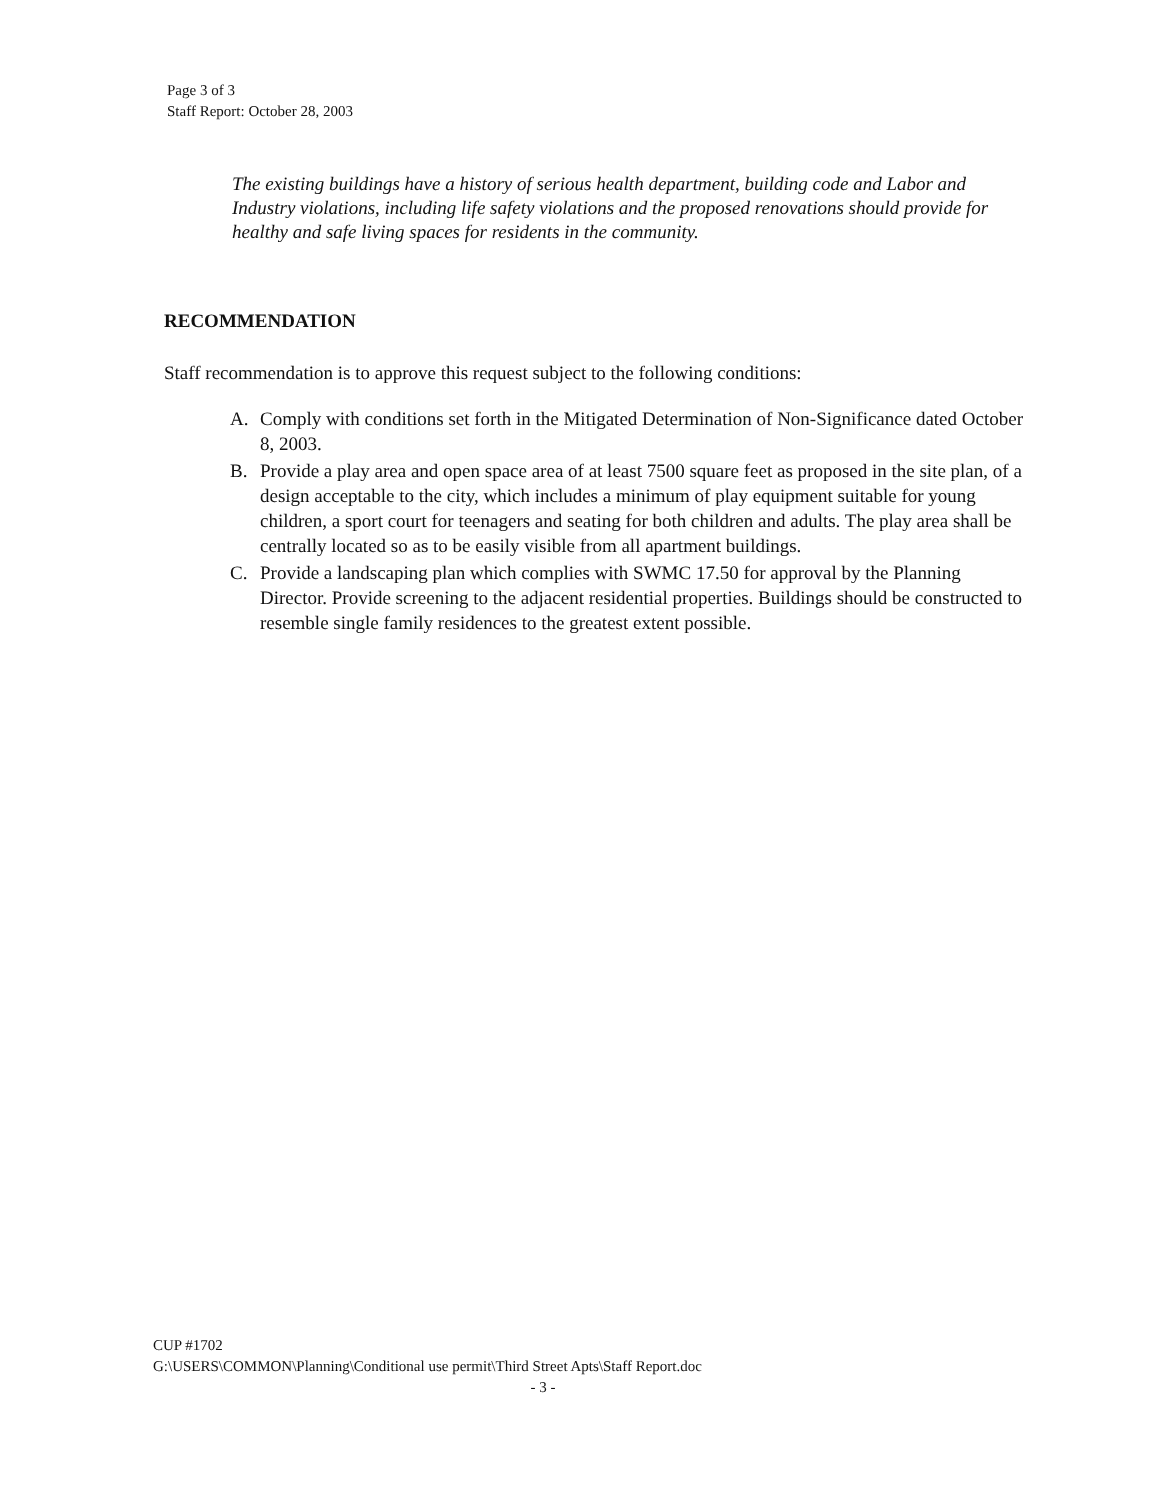Page 3 of 3
Staff Report: October 28, 2003
The existing buildings have a history of serious health department, building code and Labor and Industry violations, including life safety violations and the proposed renovations should provide for healthy and safe living spaces for residents in the community.
RECOMMENDATION
Staff recommendation is to approve this request subject to the following conditions:
A. Comply with conditions set forth in the Mitigated Determination of Non-Significance dated October 8, 2003.
B. Provide a play area and open space area of at least 7500 square feet as proposed in the site plan, of a design acceptable to the city, which includes a minimum of play equipment suitable for young children, a sport court for teenagers and seating for both children and adults. The play area shall be centrally located so as to be easily visible from all apartment buildings.
C. Provide a landscaping plan which complies with SWMC 17.50 for approval by the Planning Director. Provide screening to the adjacent residential properties. Buildings should be constructed to resemble single family residences to the greatest extent possible.
CUP #1702
G:\USERS\COMMON\Planning\Conditional use permit\Third Street Apts\Staff Report.doc
- 3 -